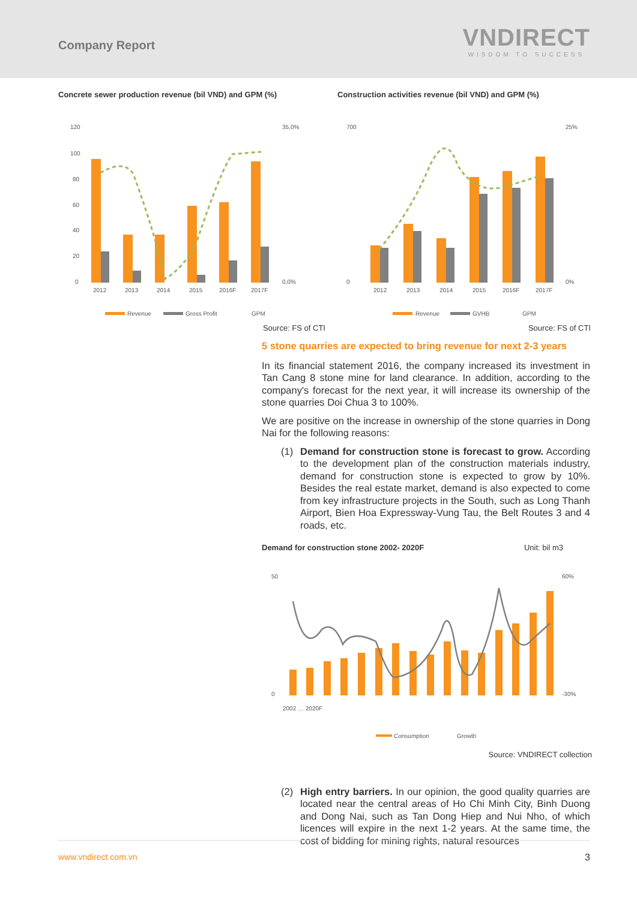Company Report
VNDIRECT
WISDOM TO SUCCESS
Concrete sewer production revenue (bil VND) and GPM (%)
120
100
80
60
40
20
0
35,0%
0,0%
2012
2013
2014
2015
2016F
2017F
Revenue
Gross Profit
GPM
Source: FS of CTI
Construction activities revenue (bil VND) and GPM (%)
700
0
25%
0%
2012
2013
2014
2015
2016F
2017F
Revenue
GVHB
GPM
Source: FS of CTI
5 stone quarries are expected to bring revenue for next 2-3 years
In its financial statement 2016, the company increased its investment in Tan Cang 8 stone mine for land clearance. In addition, according to the company's forecast for the next year, it will increase its ownership of the stone quarries Doi Chua 3 to 100%.
We are positive on the increase in ownership of the stone quarries in Dong Nai for the following reasons:
(1) Demand for construction stone is forecast to grow. According to the development plan of the construction materials industry, demand for construction stone is expected to grow by 10%. Besides the real estate market, demand is also expected to come from key infrastructure projects in the South, such as Long Thanh Airport, Bien Hoa Expressway-Vung Tau, the Belt Routes 3 and 4 roads, etc.
Demand for construction stone 2002- 2020F Unit: bil m3
50
0
60%
-30%
2002 … 2020F
Consumption
Growth
Source: VNDIRECT collection
(2) High entry barriers. In our opinion, the good quality quarries are located near the central areas of Ho Chi Minh City, Binh Duong and Dong Nai, such as Tan Dong Hiep and Nui Nho, of which licences will expire in the next 1-2 years. At the same time, the cost of bidding for mining rights, natural resources
www.vndirect.com.vn 3